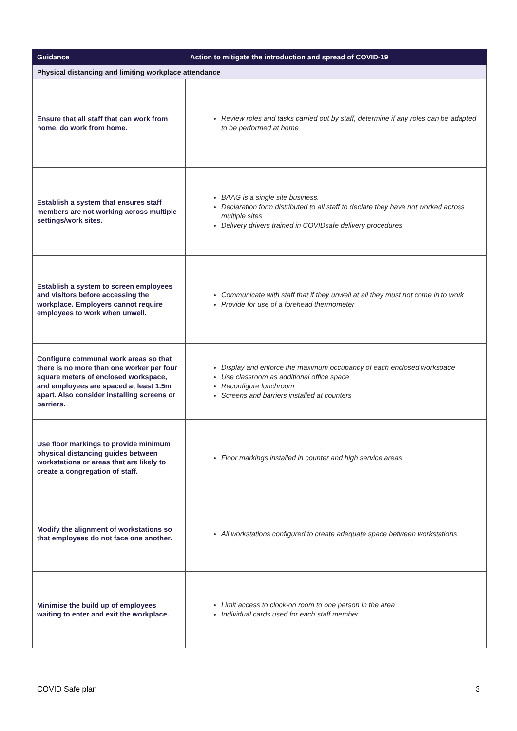| Guidance | Action to mitigate the introduction and spread of COVID-19 |
| --- | --- |
| Physical distancing and limiting workplace attendance | |
| Ensure that all staff that can work from home, do work from home. | Review roles and tasks carried out by staff, determine if any roles can be adapted to be performed at home |
| Establish a system that ensures staff members are not working across multiple settings/work sites. | BAAG is a single site business. Declaration form distributed to all staff to declare they have not worked across multiple sites Delivery drivers trained in COVIDsafe delivery procedures |
| Establish a system to screen employees and visitors before accessing the workplace. Employers cannot require employees to work when unwell. | Communicate with staff that if they unwell at all they must not come in to work Provide for use of a forehead thermometer |
| Configure communal work areas so that there is no more than one worker per four square meters of enclosed workspace, and employees are spaced at least 1.5m apart. Also consider installing screens or barriers. | Display and enforce the maximum occupancy of each enclosed workspace Use classroom as additional office space Reconfigure lunchroom Screens and barriers installed at counters |
| Use floor markings to provide minimum physical distancing guides between workstations or areas that are likely to create a congregation of staff. | Floor markings installed in counter and high service areas |
| Modify the alignment of workstations so that employees do not face one another. | All workstations configured to create adequate space between workstations |
| Minimise the build up of employees waiting to enter and exit the workplace. | Limit access to clock-on room to one person in the area Individual cards used for each staff member |
COVID Safe plan 3